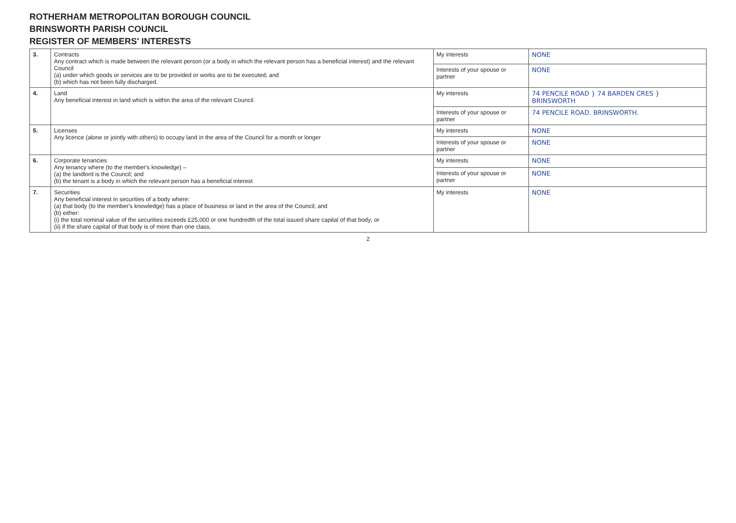ROTHERHAM METROPOLITAN BOROUGH COUNCIL
BRINSWORTH PARISH COUNCIL
REGISTER OF MEMBERS' INTERESTS
| 3. | Contracts Any contract which is made between the relevant person (or a body in which the relevant person has a beneficial interest) and the relevant Council (a) under which goods or services are to be provided or works are to be executed; and (b) which has not been fully discharged. | My interests | NONE |
| | | Interests of your spouse or partner | NONE |
| 4. | Land Any beneficial interest in land which is within the area of the relevant Council. | My interests | 74 PENCILE ROAD } 74 BARDEN CRES } BRINSWORTH |
| | | Interests of your spouse or partner | 74 PENCILE ROAD. BRINSWORTH. |
| 5. | Licenses Any licence (alone or jointly with others) to occupy land in the area of the Council for a month or longer | My interests | NONE |
| | | Interests of your spouse or partner | NONE |
| 6. | Corporate tenancies Any tenancy where (to the member's knowledge) – (a) the landlord is the Council; and (b) the tenant is a body in which the relevant person has a beneficial interest | My interests | NONE |
| | | Interests of your spouse or partner | NONE |
| 7. | Securities Any beneficial interest in securities of a body where: (a) that body (to the member's knowledge) has a place of business or land in the area of the Council; and (b) either: (i) the total nominal value of the securities exceeds £25,000 or one hundredth of the total issued share capital of that body; or (ii) if the share capital of that body is of more than one class, | My interests | NONE |
2